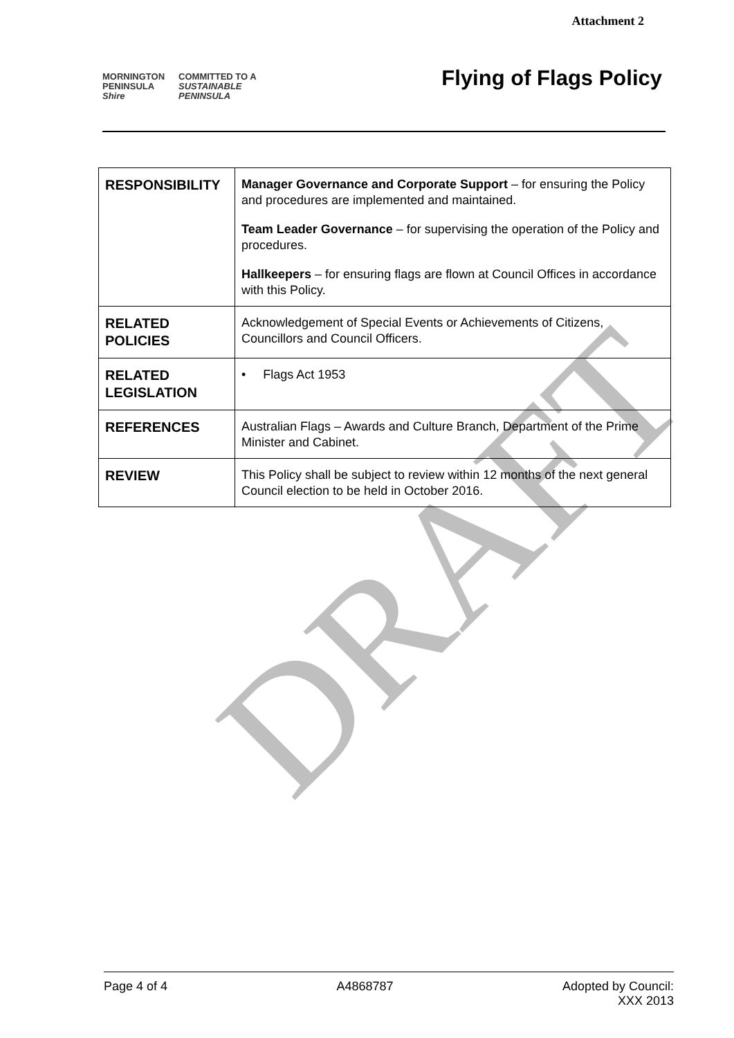Attachment 2
MORNINGTON
PENINSULA
Shire
COMMITTED TO A
SUSTAINABLE
PENINSULA
Flying of Flags Policy
| RESPONSIBILITY | Manager Governance and Corporate Support – for ensuring the Policy and procedures are implemented and maintained. Team Leader Governance – for supervising the operation of the Policy and procedures. Hallkeepers – for ensuring flags are flown at Council Offices in accordance with this Policy. |
| RELATED POLICIES | Acknowledgement of Special Events or Achievements of Citizens, Councillors and Council Officers. |
| RELATED LEGISLATION | • Flags Act 1953 |
| REFERENCES | Australian Flags – Awards and Culture Branch, Department of the Prime Minister and Cabinet. |
| REVIEW | This Policy shall be subject to review within 12 months of the next general Council election to be held in October 2016. |
DRAFT
Page 4 of 4 A4868787 Adopted by Council:
XXX 2013